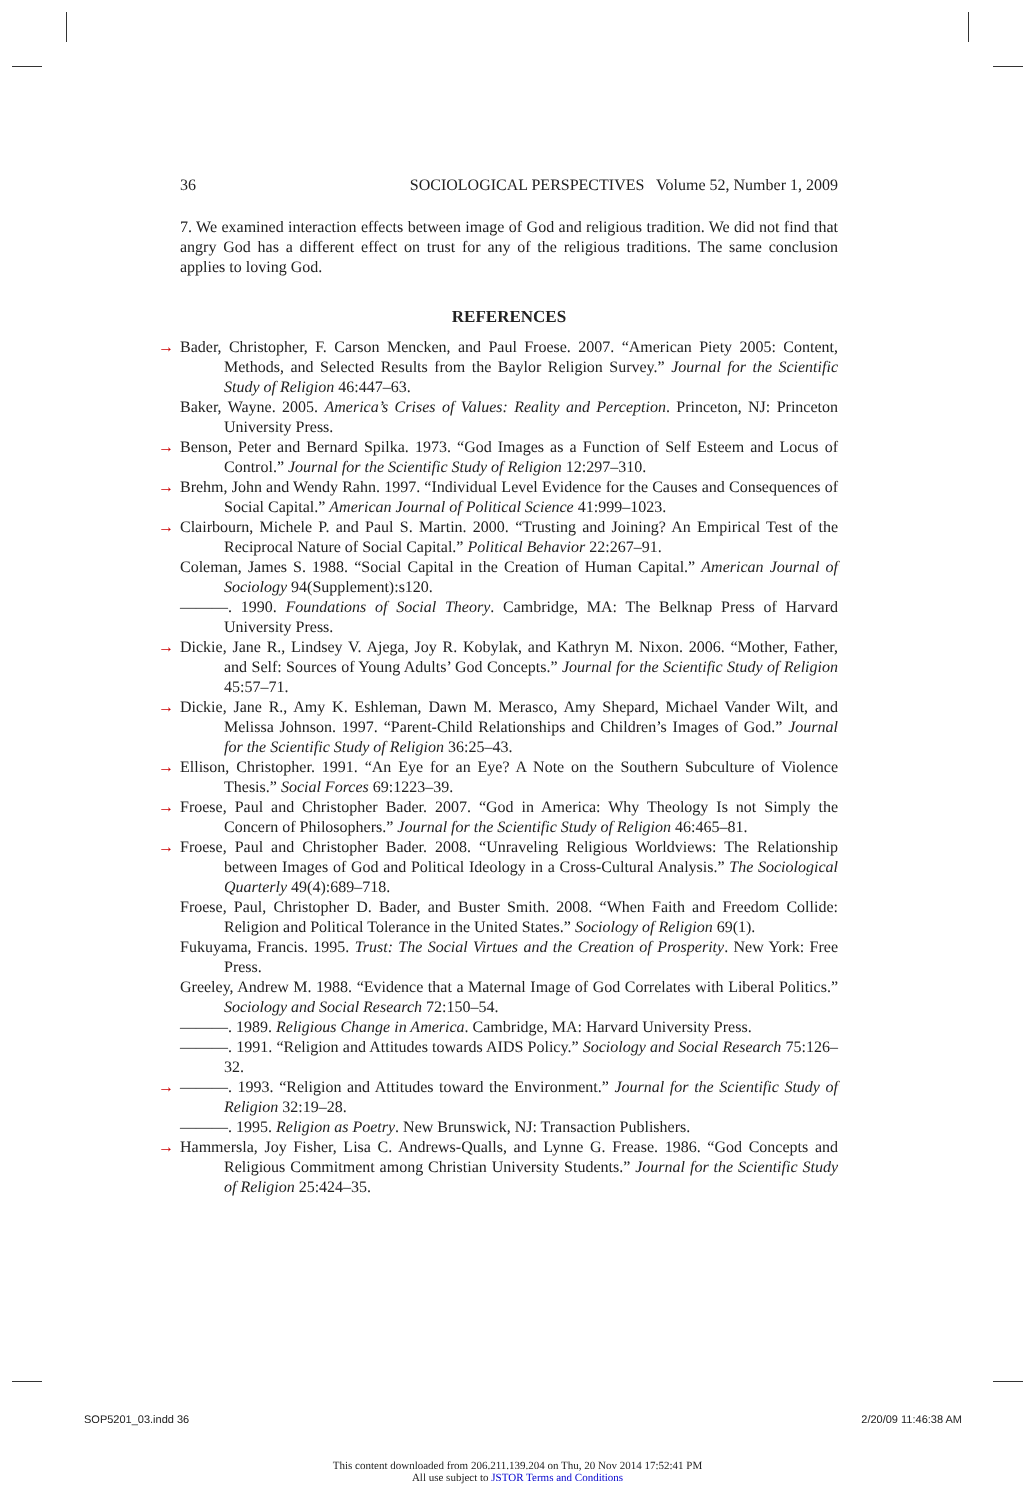36 SOCIOLOGICAL PERSPECTIVES Volume 52, Number 1, 2009
7. We examined interaction effects between image of God and religious tradition. We did not find that angry God has a different effect on trust for any of the religious traditions. The same conclusion applies to loving God.
REFERENCES
→ Bader, Christopher, F. Carson Mencken, and Paul Froese. 2007. “American Piety 2005: Content, Methods, and Selected Results from the Baylor Religion Survey.” Journal for the Scientific Study of Religion 46:447–63.
Baker, Wayne. 2005. America’s Crises of Values: Reality and Perception. Princeton, NJ: Princeton University Press.
→ Benson, Peter and Bernard Spilka. 1973. “God Images as a Function of Self Esteem and Locus of Control.” Journal for the Scientific Study of Religion 12:297–310.
→ Brehm, John and Wendy Rahn. 1997. “Individual Level Evidence for the Causes and Consequences of Social Capital.” American Journal of Political Science 41:999–1023.
→ Clairbourn, Michele P. and Paul S. Martin. 2000. “Trusting and Joining? An Empirical Test of the Reciprocal Nature of Social Capital.” Political Behavior 22:267–91.
Coleman, James S. 1988. “Social Capital in the Creation of Human Capital.” American Journal of Sociology 94(Supplement):s120.
———. 1990. Foundations of Social Theory. Cambridge, MA: The Belknap Press of Harvard University Press.
→ Dickie, Jane R., Lindsey V. Ajega, Joy R. Kobylak, and Kathryn M. Nixon. 2006. “Mother, Father, and Self: Sources of Young Adults’ God Concepts.” Journal for the Scientific Study of Religion 45:57–71.
→ Dickie, Jane R., Amy K. Eshleman, Dawn M. Merasco, Amy Shepard, Michael Vander Wilt, and Melissa Johnson. 1997. “Parent-Child Relationships and Children’s Images of God.” Journal for the Scientific Study of Religion 36:25–43.
→ Ellison, Christopher. 1991. “An Eye for an Eye? A Note on the Southern Subculture of Violence Thesis.” Social Forces 69:1223–39.
→ Froese, Paul and Christopher Bader. 2007. “God in America: Why Theology Is not Simply the Concern of Philosophers.” Journal for the Scientific Study of Religion 46:465–81.
→ Froese, Paul and Christopher Bader. 2008. “Unraveling Religious Worldviews: The Relationship between Images of God and Political Ideology in a Cross-Cultural Analysis.” The Sociological Quarterly 49(4):689–718.
Froese, Paul, Christopher D. Bader, and Buster Smith. 2008. “When Faith and Freedom Collide: Religion and Political Tolerance in the United States.” Sociology of Religion 69(1).
Fukuyama, Francis. 1995. Trust: The Social Virtues and the Creation of Prosperity. New York: Free Press.
Greeley, Andrew M. 1988. “Evidence that a Maternal Image of God Correlates with Liberal Politics.” Sociology and Social Research 72:150–54.
———. 1989. Religious Change in America. Cambridge, MA: Harvard University Press.
———. 1991. “Religion and Attitudes towards AIDS Policy.” Sociology and Social Research 75:126–32.
→ ———. 1993. “Religion and Attitudes toward the Environment.” Journal for the Scientific Study of Religion 32:19–28.
———. 1995. Religion as Poetry. New Brunswick, NJ: Transaction Publishers.
→ Hammersla, Joy Fisher, Lisa C. Andrews-Qualls, and Lynne G. Frease. 1986. “God Concepts and Religious Commitment among Christian University Students.” Journal for the Scientific Study of Religion 25:424–35.
SOP5201_03.indd 36 2/20/09 11:46:38 AM
This content downloaded from 206.211.139.204 on Thu, 20 Nov 2014 17:52:41 PM
All use subject to JSTOR Terms and Conditions